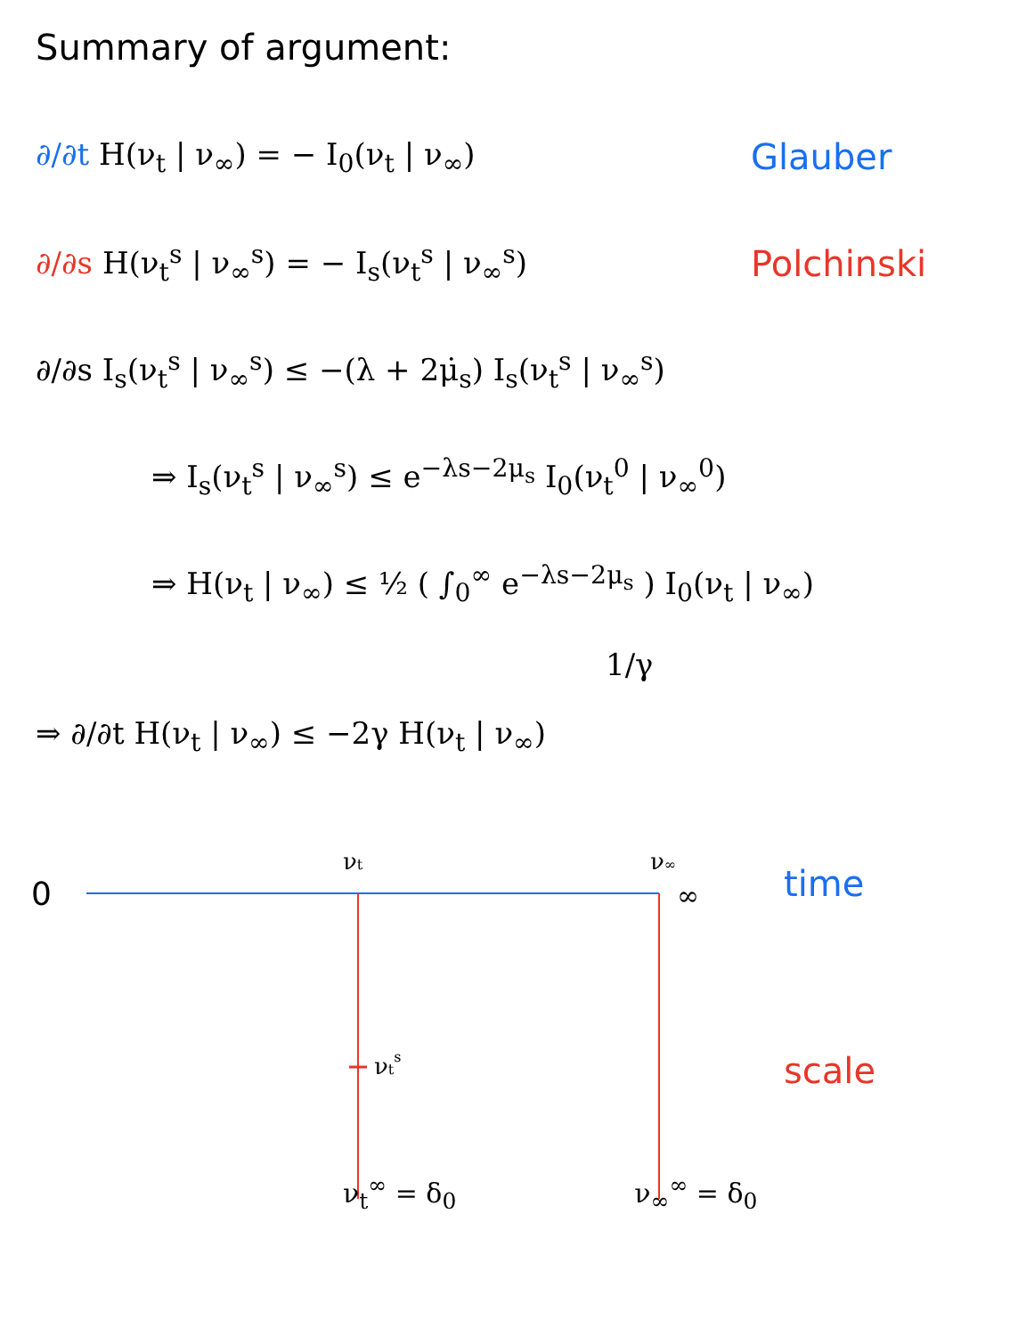Summary of argument:
∂/∂t H(ν<sub>t</sub> | ν<sub>∞</sub>) = − I<sub>0</sub>(ν<sub>t</sub> | ν<sub>∞</sub>)
Glauber
∂/∂s H(ν<sub>t</sub><sup>s</sup> | ν<sub>∞</sub><sup>s</sup>) = − I<sub>s</sub>(ν<sub>t</sub><sup>s</sup> | ν<sub>∞</sub><sup>s</sup>)
Polchinski
∂/∂s I<sub>s</sub>(ν<sub>t</sub><sup>s</sup> | ν<sub>∞</sub><sup>s</sup>) ≤ −(λ + 2μ̇<sub>s</sub>) I<sub>s</sub>(ν<sub>t</sub><sup>s</sup> | ν<sub>∞</sub><sup>s</sup>)
⇒ I<sub>s</sub>(ν<sub>t</sub><sup>s</sup> | ν<sub>∞</sub><sup>s</sup>) ≤ e<sup>−λs−2μ<sub>s</sub></sup> I<sub>0</sub>(ν<sub>t</sub><sup>0</sup> | ν<sub>∞</sub><sup>0</sup>)
⇒ H(ν<sub>t</sub> | ν<sub>∞</sub>) ≤ ½ ( ∫<sub>0</sub><sup>∞</sup> e<sup>−λs−2μ<sub>s</sub></sup> ) I<sub>0</sub>(ν<sub>t</sub> | ν<sub>∞</sub>)
1/γ
⇒ ∂/∂t H(ν<sub>t</sub> | ν<sub>∞</sub>) ≤ −2γ H(ν<sub>t</sub> | ν<sub>∞</sub>)
0
νt
ν∞
∞
time
νts
scale
ν<sub>t</sub><sup>∞</sup> = δ<sub>0</sub> ν<sub>∞</sub><sup>∞</sup> = δ<sub>0</sub>